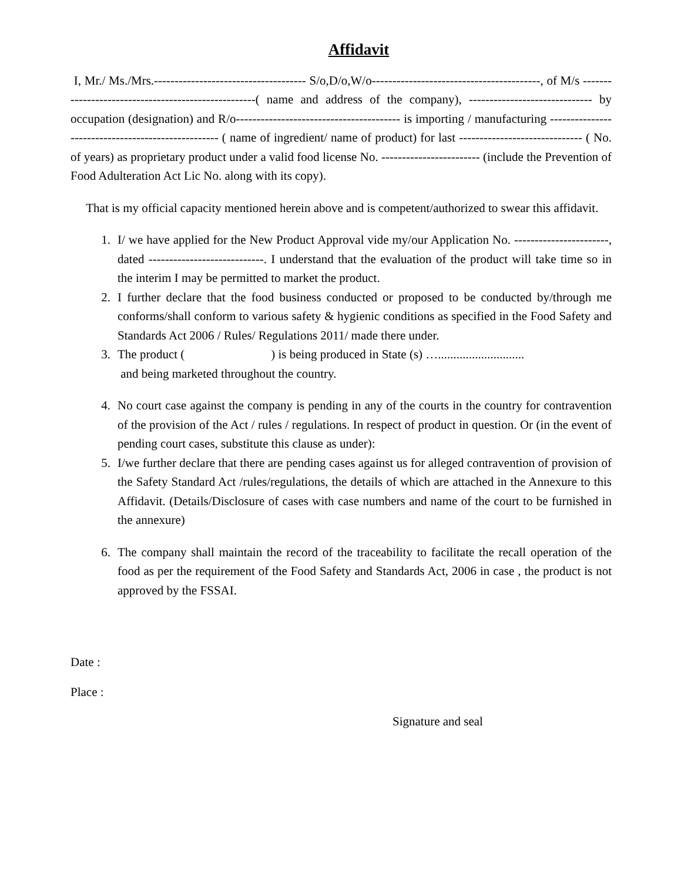Affidavit
I, Mr./ Ms./Mrs.------------------------------------- S/o,D/o,W/o-----------------------------------------, of M/s ----------------------------------------------------( name and address of the company), ------------------------------ by occupation (designation) and R/o---------------------------------------- is importing / manufacturing --------------------------------------------------- ( name of ingredient/ name of product) for last ------------------------------ ( No. of years) as proprietary product under a valid food license No. ------------------------ (include the Prevention of Food Adulteration Act Lic No. along with its copy).
That is my official capacity mentioned herein above and is competent/authorized to swear this affidavit.
1. I/ we have applied for the New Product Approval vide my/our Application No. -----------------------, dated ----------------------------. I understand that the evaluation of the product will take time so in the interim I may be permitted to market the product.
2. I further declare that the food business conducted or proposed to be conducted by/through me conforms/shall conform to various safety & hygienic conditions as specified in the Food Safety and Standards Act 2006 / Rules/ Regulations 2011/ made there under.
3. The product ( ) is being produced in State (s) …............................
and being marketed throughout the country.
4. No court case against the company is pending in any of the courts in the country for contravention of the provision of the Act / rules / regulations. In respect of product in question. Or (in the event of pending court cases, substitute this clause as under):
5. I/we further declare that there are pending cases against us for alleged contravention of provision of the Safety Standard Act /rules/regulations, the details of which are attached in the Annexure to this Affidavit. (Details/Disclosure of cases with case numbers and name of the court to be furnished in the annexure)
6. The company shall maintain the record of the traceability to facilitate the recall operation of the food as per the requirement of the Food Safety and Standards Act, 2006 in case , the product is not approved by the FSSAI.
Date :
Place :
Signature and seal